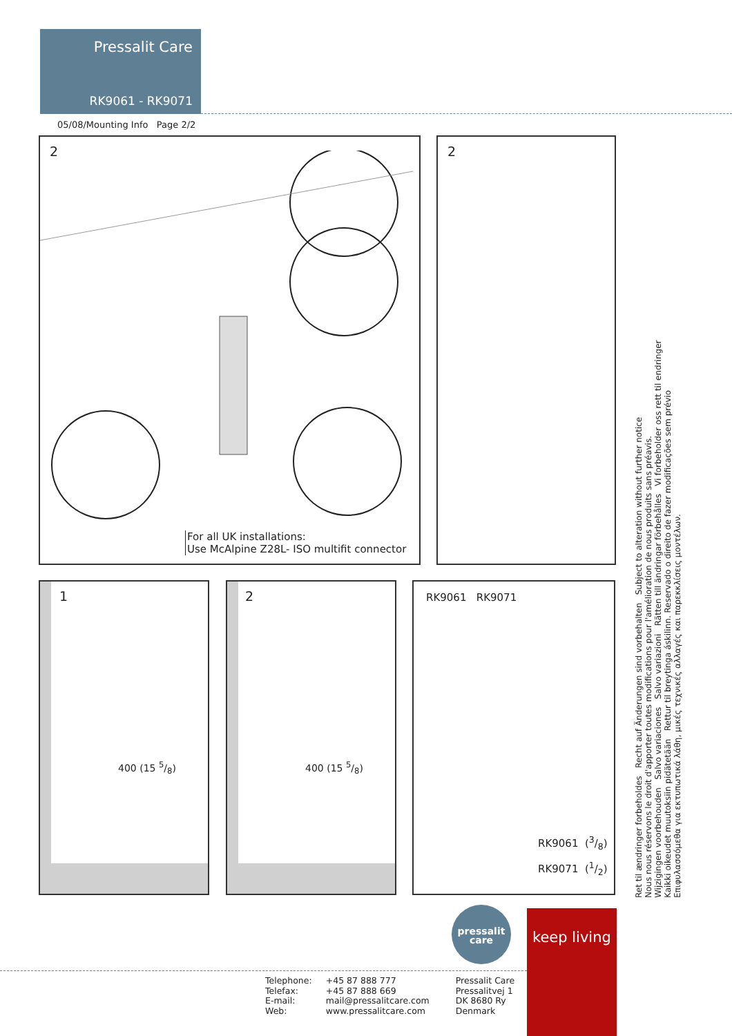Pressalit Care
RK9061 - RK9071
05/08/Mounting Info Page 2/2
2
For all UK installations:
Use McAlpine Z28L- ISO multifit connector
2
1
400 (15 5/8)
2
400 (15 5/8)
RK9061 RK9071
RK9061 (3/8)
RK9071 (1/2)
Ret til ændringer forbeholdes Recht auf Änderungen sind vorbehalten Subject to alteration without further notice
Nous nous réservons le droit d'apporter toutes modifications pour l'amélioration de nous produits sans préavis.
Wijzigingen voorbehouden Salvo variaciones Salvo variazioni Rätten till ändringar förbehålles Vi forbeholder oss rett til endringer
Kaikki oikeudet muutoksiin pidätetään Rettur til breytinga áskilinn. Reservado o direito de fazer modificações sem prévio
Επιφυλασσόμεθα για εκτυπωτικά λάθη, μικές τεχνικές αλλαγές και παρεκκλίσεις μοντέλων.
pressalit
care
keep living
Telephone:
Telefax:
E-mail:
Web:
+45 87 888 777
+45 87 888 669
mail@pressalitcare.com
www.pressalitcare.com
Pressalit Care
Pressalitvej 1
DK 8680 Ry
Denmark